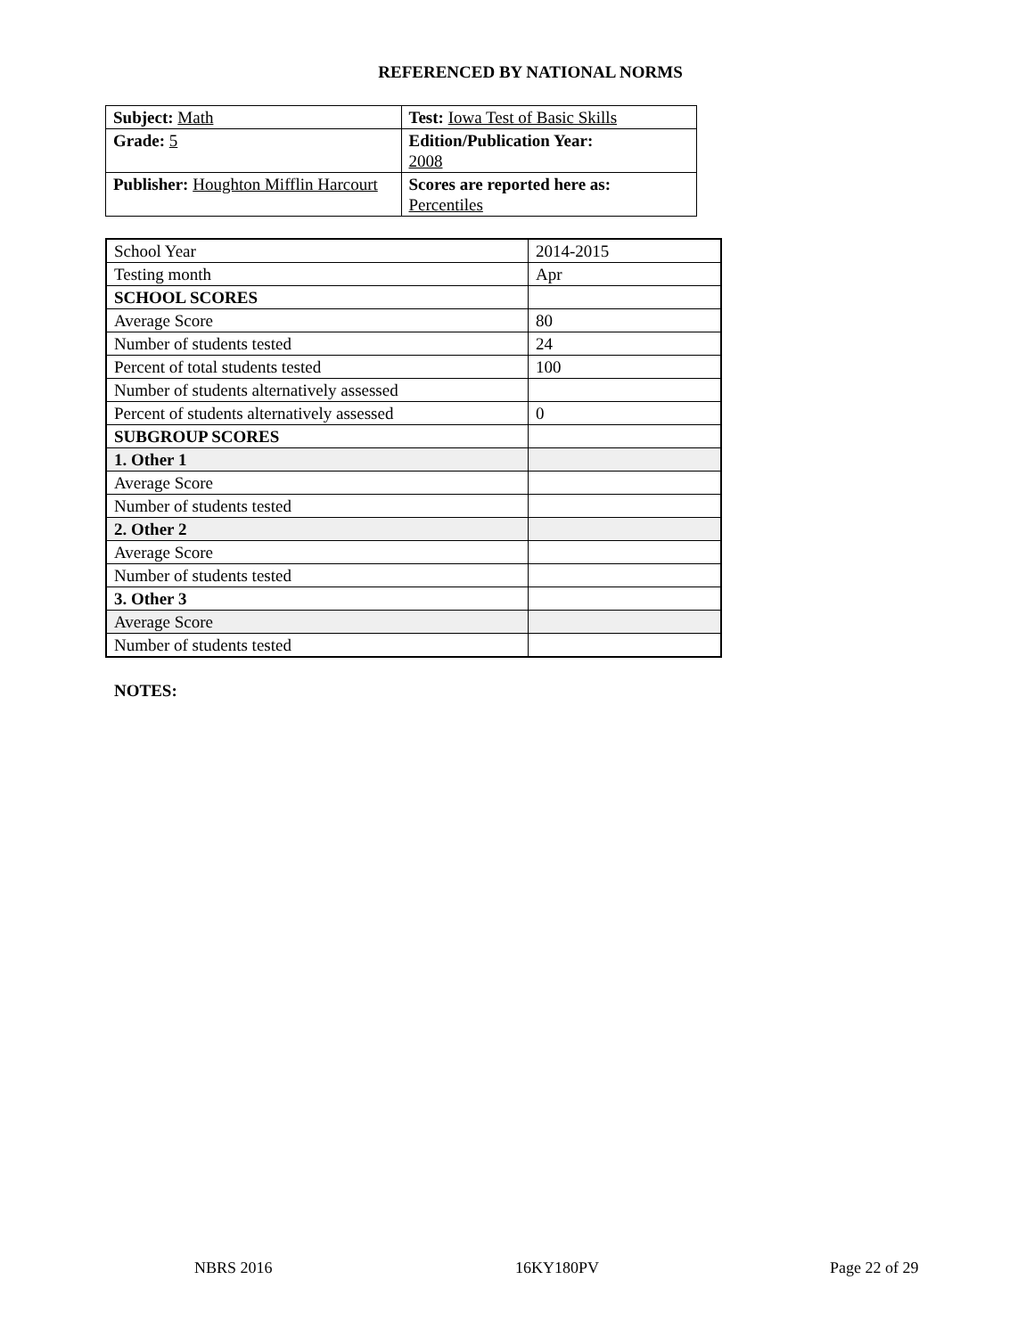REFERENCED BY NATIONAL NORMS
| Subject: Math | Test: Iowa Test of Basic Skills |
| Grade: 5 | Edition/Publication Year: 2008 |
| Publisher: Houghton Mifflin Harcourt | Scores are reported here as: Percentiles |
| School Year | 2014-2015 |
| Testing month | Apr |
| SCHOOL SCORES | |
| Average Score | 80 |
| Number of students tested | 24 |
| Percent of total students tested | 100 |
| Number of students alternatively assessed | |
| Percent of students alternatively assessed | 0 |
| SUBGROUP SCORES | |
| 1. Other 1 | |
| Average Score | |
| Number of students tested | |
| 2. Other 2 | |
| Average Score | |
| Number of students tested | |
| 3. Other 3 | |
| Average Score | |
| Number of students tested | |
NOTES:
NBRS 2016 16KY180PV Page 22 of 29